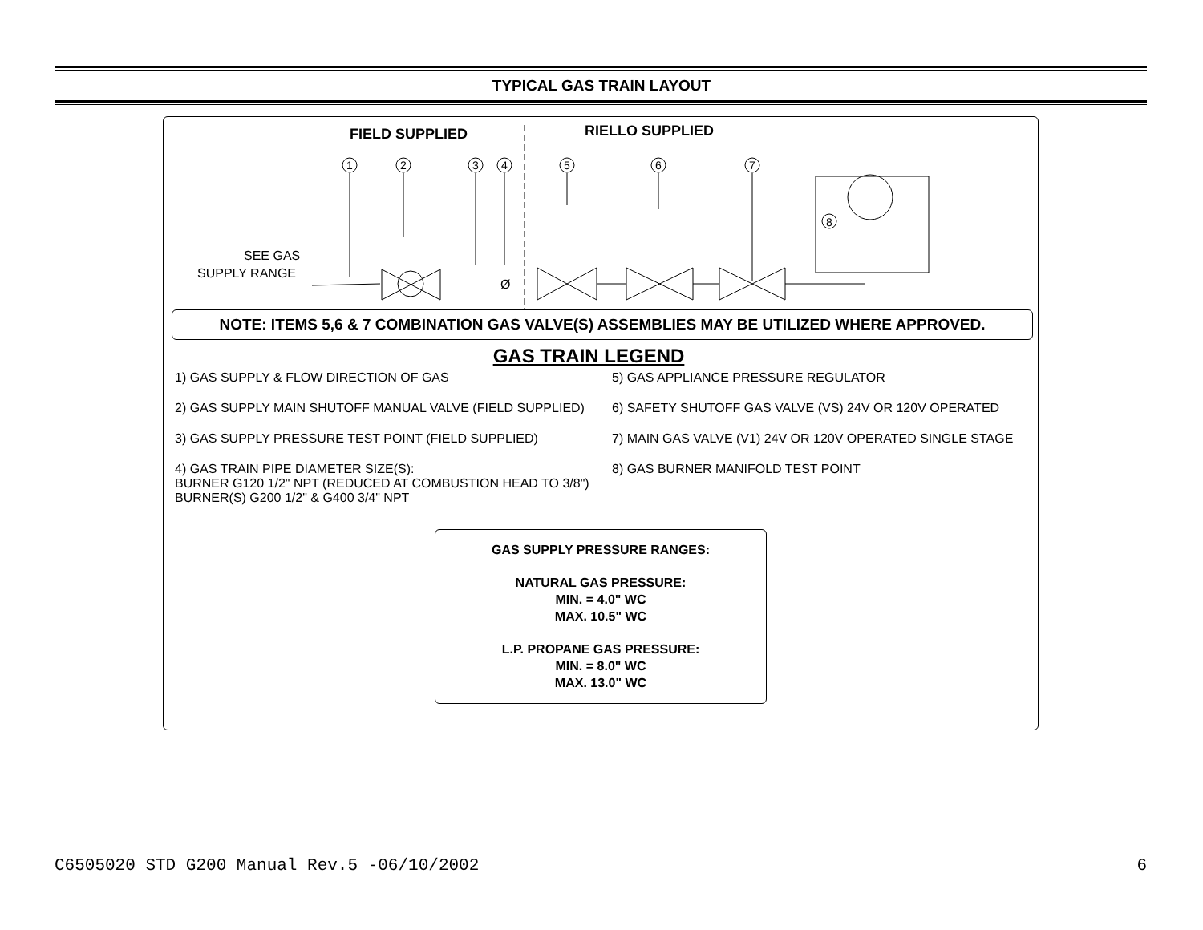TYPICAL GAS TRAIN LAYOUT
FIELD SUPPLIED
RIELLO SUPPLIED
SEE GAS
SUPPLY RANGE
8
1
2
3
4
5
6
7
Ø
NOTE: ITEMS 5,6 & 7 COMBINATION GAS VALVE(S) ASSEMBLIES MAY BE UTILIZED WHERE APPROVED.
GAS TRAIN LEGEND
1) GAS SUPPLY & FLOW DIRECTION OF GAS
2) GAS SUPPLY MAIN SHUTOFF MANUAL VALVE (FIELD SUPPLIED)
3) GAS SUPPLY PRESSURE TEST POINT (FIELD SUPPLIED)
4) GAS TRAIN PIPE DIAMETER SIZE(S):
BURNER G120 1/2" NPT (REDUCED AT COMBUSTION HEAD TO 3/8")
BURNER(S) G200 1/2" & G400 3/4" NPT
5) GAS APPLIANCE PRESSURE REGULATOR
6) SAFETY SHUTOFF GAS VALVE (VS) 24V OR 120V OPERATED
7) MAIN GAS VALVE (V1) 24V OR 120V OPERATED SINGLE STAGE
8) GAS BURNER MANIFOLD TEST POINT
GAS SUPPLY PRESSURE RANGES:
NATURAL GAS PRESSURE:
MIN. = 4.0" WC
MAX. 10.5" WC
L.P. PROPANE GAS PRESSURE:
MIN. = 8.0" WC
MAX. 13.0" WC
C6505020 STD G200 Manual Rev.5 -06/10/2002 6